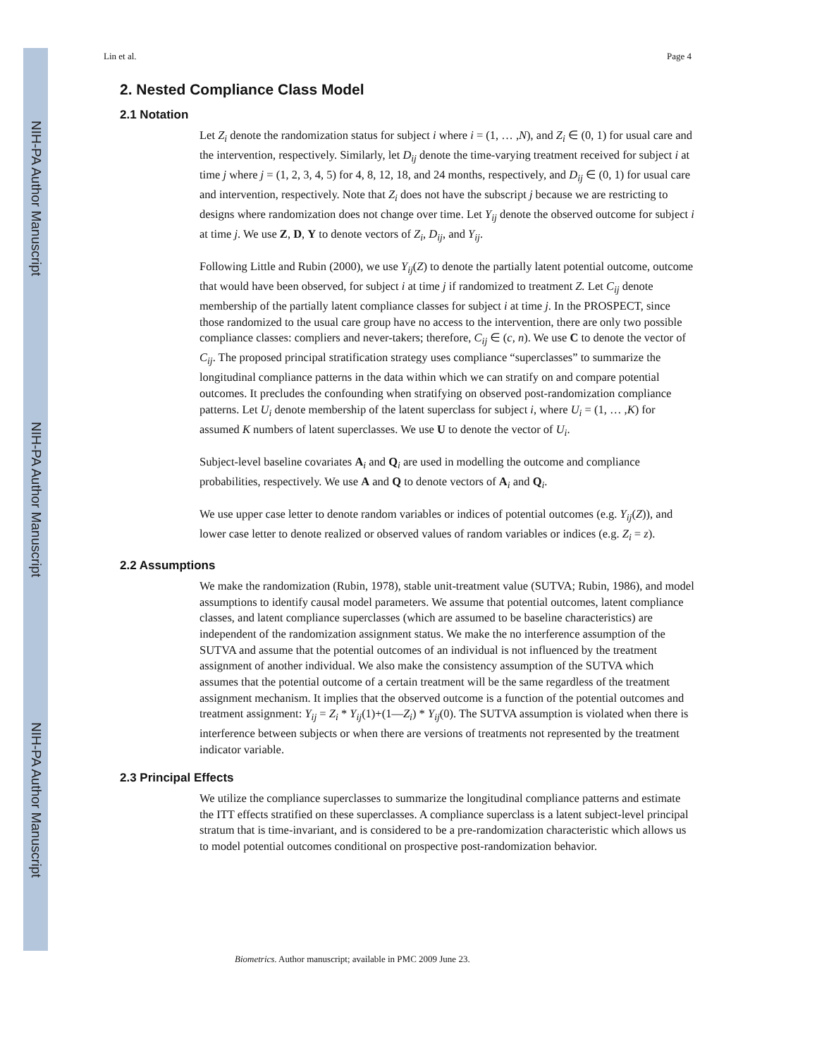NIH-PA Author Manuscript
NIH-PA Author Manuscript
NIH-PA Author Manuscript
Lin et al. Page 4
2. Nested Compliance Class Model
2.1 Notation
Let Z<sub>i</sub> denote the randomization status for subject i where i = (1, … ,N), and Z<sub>i</sub> ∈ (0, 1) for usual care and the intervention, respectively. Similarly, let D<sub>ij</sub> denote the time-varying treatment received for subject i at time j where j = (1, 2, 3, 4, 5) for 4, 8, 12, 18, and 24 months, respectively, and D<sub>ij</sub> ∈ (0, 1) for usual care and intervention, respectively. Note that Z<sub>i</sub> does not have the subscript j because we are restricting to designs where randomization does not change over time. Let Y<sub>ij</sub> denote the observed outcome for subject i at time j. We use Z, D, Y to denote vectors of Z<sub>i</sub>, D<sub>ij</sub>, and Y<sub>ij</sub>.
Following Little and Rubin (2000), we use Y<sub>ij</sub>(Z) to denote the partially latent potential outcome, outcome that would have been observed, for subject i at time j if randomized to treatment Z. Let C<sub>ij</sub> denote membership of the partially latent compliance classes for subject i at time j. In the PROSPECT, since those randomized to the usual care group have no access to the intervention, there are only two possible compliance classes: compliers and never-takers; therefore, C<sub>ij</sub> ∈ (c, n). We use C to denote the vector of C<sub>ij</sub>. The proposed principal stratification strategy uses compliance “superclasses” to summarize the longitudinal compliance patterns in the data within which we can stratify on and compare potential outcomes. It precludes the confounding when stratifying on observed post-randomization compliance patterns. Let U<sub>i</sub> denote membership of the latent superclass for subject i, where U<sub>i</sub> = (1, … ,K) for assumed K numbers of latent superclasses. We use U to denote the vector of U<sub>i</sub>.
Subject-level baseline covariates A<sub>i</sub> and Q<sub>i</sub> are used in modelling the outcome and compliance probabilities, respectively. We use A and Q to denote vectors of A<sub>i</sub> and Q<sub>i</sub>.
We use upper case letter to denote random variables or indices of potential outcomes (e.g. Y<sub>ij</sub>(Z)), and lower case letter to denote realized or observed values of random variables or indices (e.g. Z<sub>i</sub> = z).
2.2 Assumptions
We make the randomization (Rubin, 1978), stable unit-treatment value (SUTVA; Rubin, 1986), and model assumptions to identify causal model parameters. We assume that potential outcomes, latent compliance classes, and latent compliance superclasses (which are assumed to be baseline characteristics) are independent of the randomization assignment status. We make the no interference assumption of the SUTVA and assume that the potential outcomes of an individual is not influenced by the treatment assignment of another individual. We also make the consistency assumption of the SUTVA which assumes that the potential outcome of a certain treatment will be the same regardless of the treatment assignment mechanism. It implies that the observed outcome is a function of the potential outcomes and treatment assignment: Y<sub>ij</sub> = Z<sub>i</sub> * Y<sub>ij</sub>(1)+(1—Z<sub>i</sub>) * Y<sub>ij</sub>(0). The SUTVA assumption is violated when there is interference between subjects or when there are versions of treatments not represented by the treatment indicator variable.
2.3 Principal Effects
We utilize the compliance superclasses to summarize the longitudinal compliance patterns and estimate the ITT effects stratified on these superclasses. A compliance superclass is a latent subject-level principal stratum that is time-invariant, and is considered to be a pre-randomization characteristic which allows us to model potential outcomes conditional on prospective post-randomization behavior.
Biometrics. Author manuscript; available in PMC 2009 June 23.